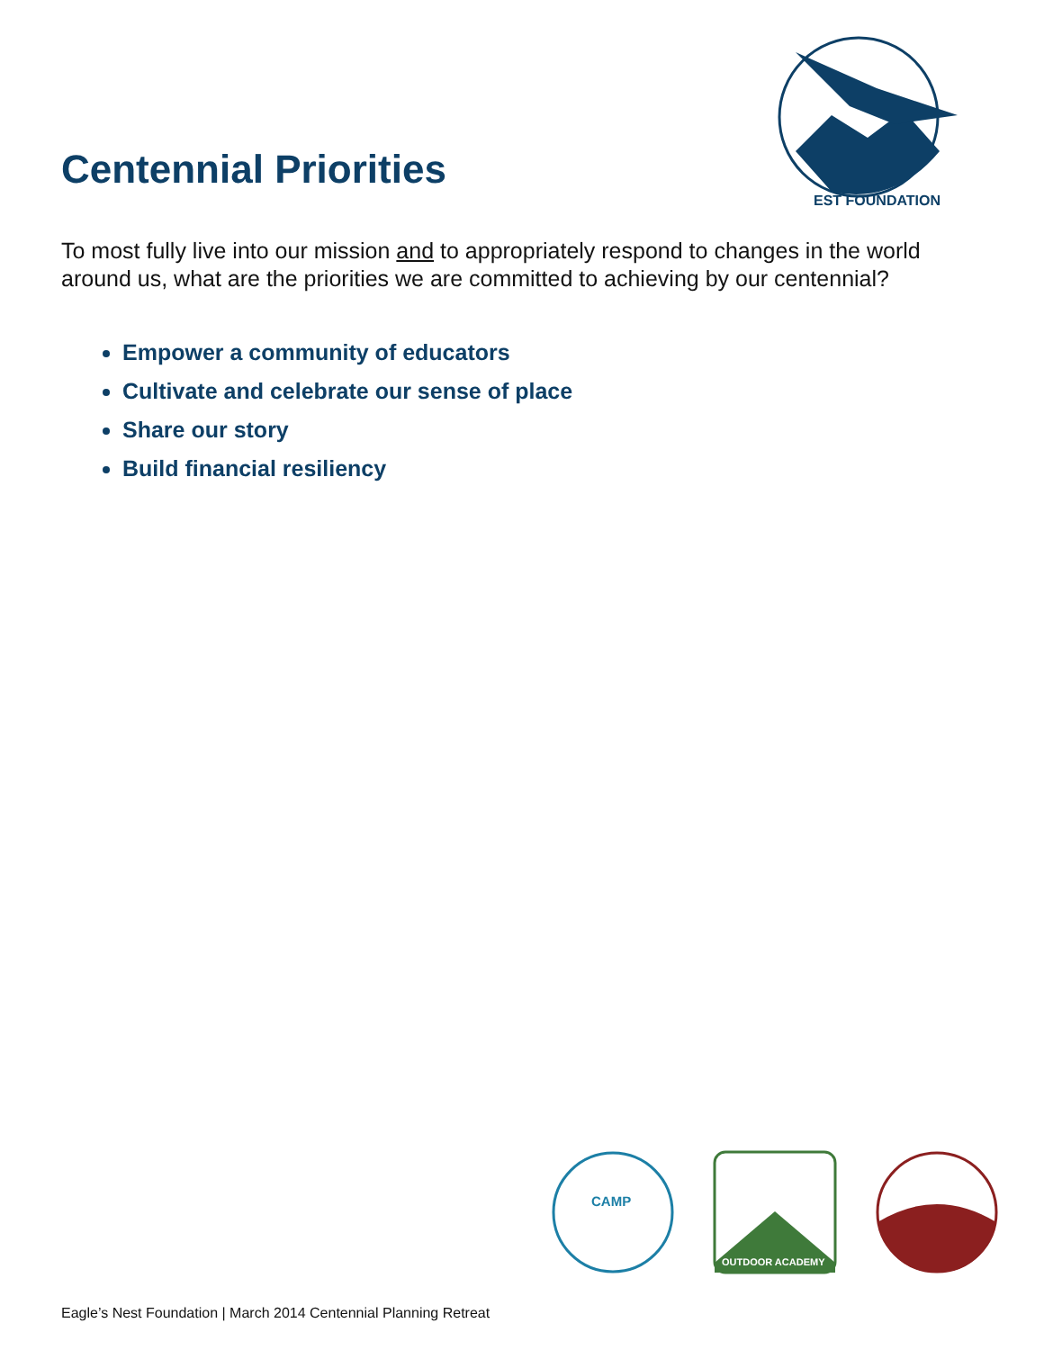Centennial Priorities
EST FOUNDATION
To most fully live into our mission and to appropriately respond to changes in the world around us, what are the priorities we are committed to achieving by our centennial?
Empower a community of educators
Cultivate and celebrate our sense of place
Share our story
Build financial resiliency
CAMP
OUTDOOR ACADEMY
Eagle’s Nest Foundation | March 2014 Centennial Planning Retreat